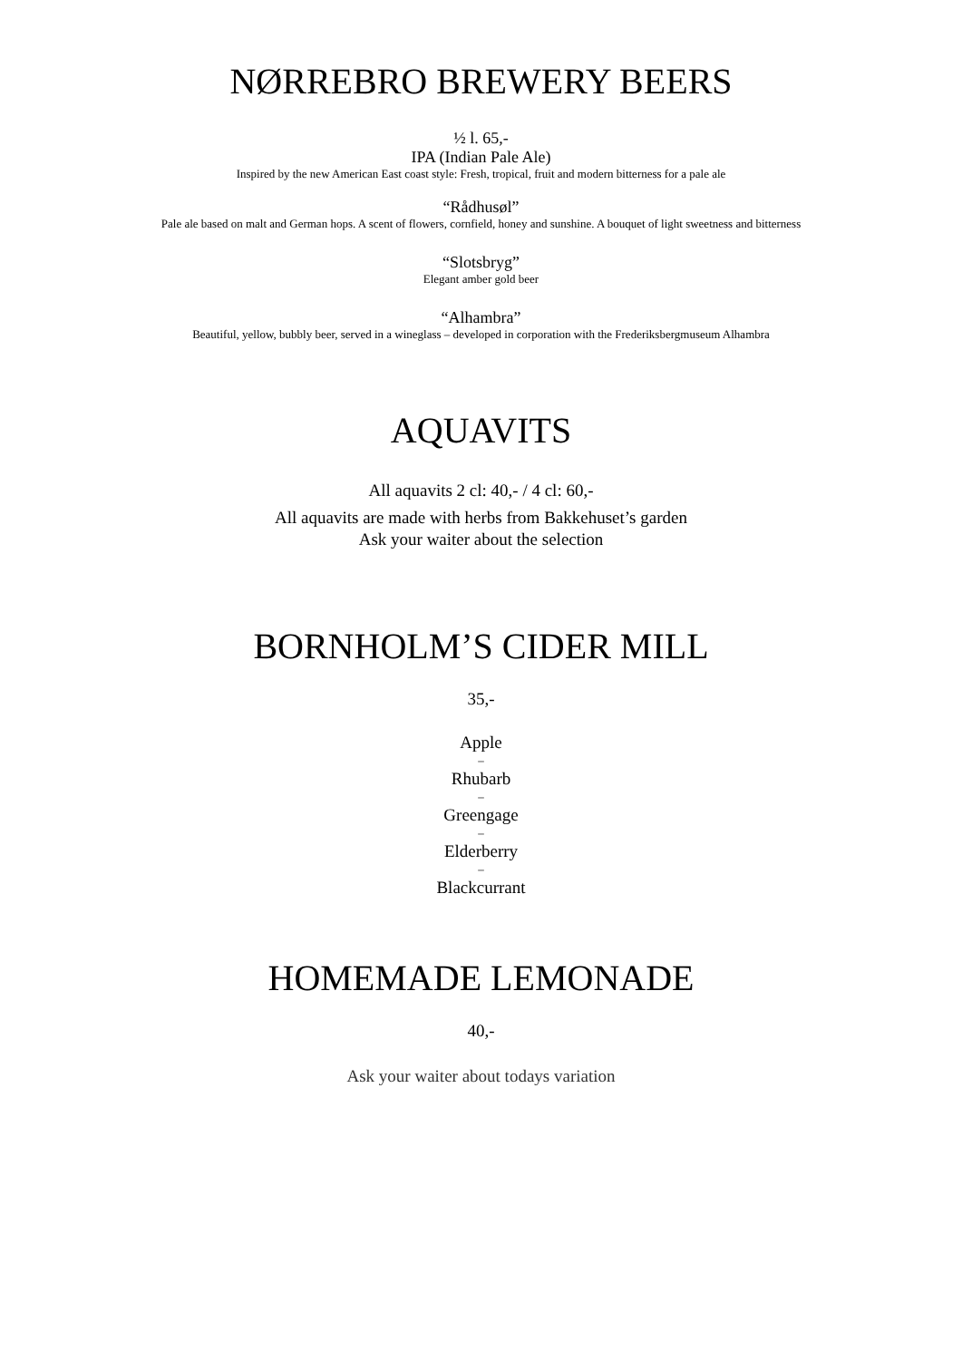NØRREBRO BREWERY BEERS
½ l. 65,-
IPA (Indian Pale Ale)
Inspired by the new American East coast style: Fresh, tropical, fruit and modern bitterness for a pale ale
“Rådhusøl”
Pale ale based on malt and German hops. A scent of flowers, cornfield, honey and sunshine. A bouquet of light sweetness and bitterness
“Slotsbryg”
Elegant amber gold beer
“Alhambra”
Beautiful, yellow, bubbly beer, served in a wineglass – developed in corporation with the Frederiksbergmuseum Alhambra
AQUAVITS
All aquavits 2 cl: 40,- / 4 cl: 60,-
All aquavits are made with herbs from Bakkehuset’s garden
Ask your waiter about the selection
BORNHOLM’S CIDER MILL
35,-
Apple
–
Rhubarb
–
Greengage
–
Elderberry
–
Blackcurrant
HOMEMADE LEMONADE
40,-
Ask your waiter about todays variation